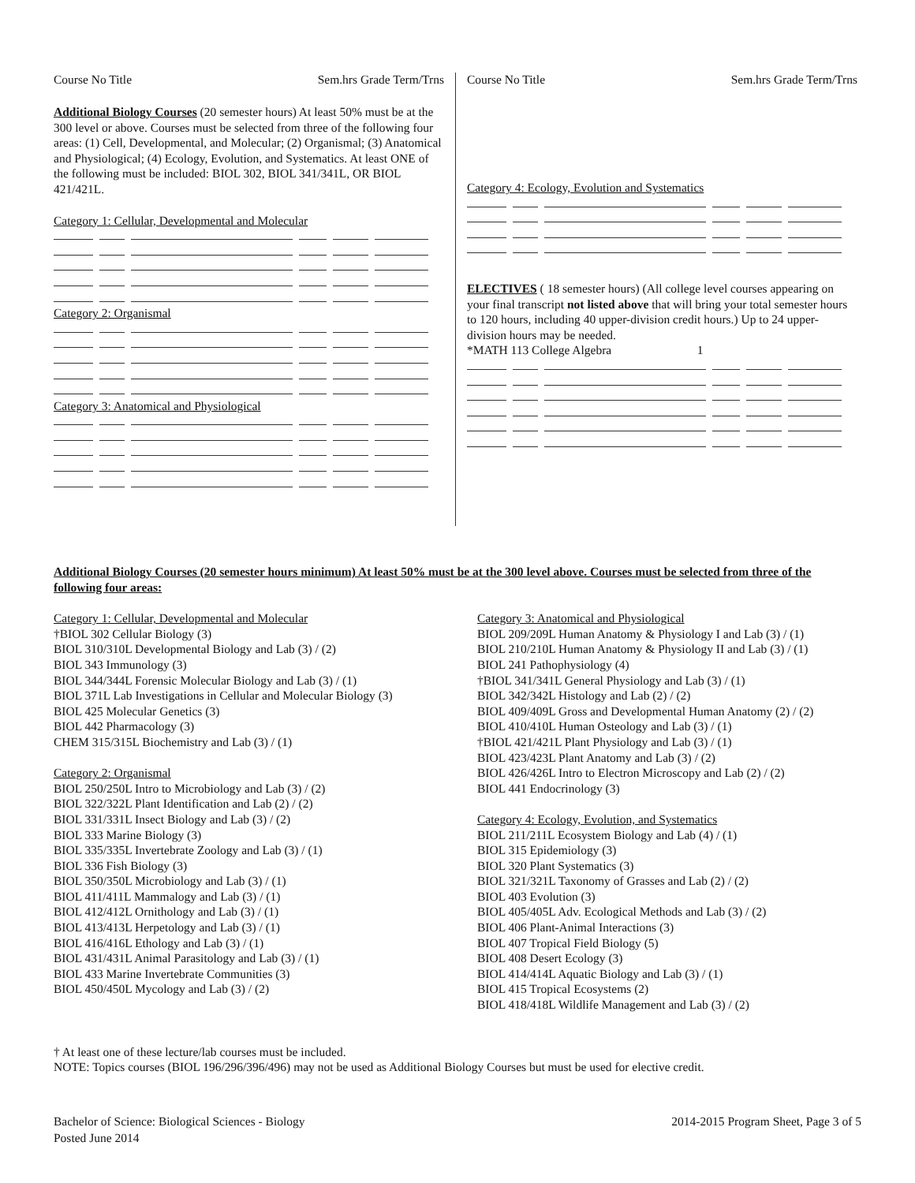Course No Title Sem.hrs Grade Term/Trns
Additional Biology Courses (20 semester hours) At least 50% must be at the 300 level or above. Courses must be selected from three of the following four areas: (1) Cell, Developmental, and Molecular; (2) Organismal; (3) Anatomical and Physiological; (4) Ecology, Evolution, and Systematics. At least ONE of the following must be included: BIOL 302, BIOL 341/341L, OR BIOL 421/421L.
Category 1: Cellular, Developmental and Molecular
Category 2: Organismal
Category 3: Anatomical and Physiological
Course No Title Sem.hrs Grade Term/Trns
Category 4: Ecology, Evolution and Systematics
ELECTIVES ( 18 semester hours) (All college level courses appearing on your final transcript not listed above that will bring your total semester hours to 120 hours, including 40 upper-division credit hours.) Up to 24 upper-division hours may be needed.
*MATH 113 College Algebra 1
Additional Biology Courses (20 semester hours minimum) At least 50% must be at the 300 level above. Courses must be selected from three of the following four areas:
Category 1: Cellular, Developmental and Molecular
†BIOL 302 Cellular Biology (3)
BIOL 310/310L Developmental Biology and Lab (3) / (2)
BIOL 343 Immunology (3)
BIOL 344/344L Forensic Molecular Biology and Lab (3) / (1)
BIOL 371L Lab Investigations in Cellular and Molecular Biology (3)
BIOL 425 Molecular Genetics (3)
BIOL 442 Pharmacology (3)
CHEM 315/315L Biochemistry and Lab (3) / (1)
Category 2: Organismal
BIOL 250/250L Intro to Microbiology and Lab (3) / (2)
BIOL 322/322L Plant Identification and Lab (2) / (2)
BIOL 331/331L Insect Biology and Lab (3) / (2)
BIOL 333 Marine Biology (3)
BIOL 335/335L Invertebrate Zoology and Lab (3) / (1)
BIOL 336 Fish Biology (3)
BIOL 350/350L Microbiology and Lab (3) / (1)
BIOL 411/411L Mammalogy and Lab (3) / (1)
BIOL 412/412L Ornithology and Lab (3) / (1)
BIOL 413/413L Herpetology and Lab (3) / (1)
BIOL 416/416L Ethology and Lab (3) / (1)
BIOL 431/431L Animal Parasitology and Lab (3) / (1)
BIOL 433 Marine Invertebrate Communities (3)
BIOL 450/450L Mycology and Lab (3) / (2)
Category 3: Anatomical and Physiological
BIOL 209/209L Human Anatomy & Physiology I and Lab (3) / (1)
BIOL 210/210L Human Anatomy & Physiology II and Lab (3) / (1)
BIOL 241 Pathophysiology (4)
†BIOL 341/341L General Physiology and Lab (3) / (1)
BIOL 342/342L Histology and Lab (2) / (2)
BIOL 409/409L Gross and Developmental Human Anatomy (2) / (2)
BIOL 410/410L Human Osteology and Lab (3) / (1)
†BIOL 421/421L Plant Physiology and Lab (3) / (1)
BIOL 423/423L Plant Anatomy and Lab (3) / (2)
BIOL 426/426L Intro to Electron Microscopy and Lab (2) / (2)
BIOL 441 Endocrinology (3)
Category 4: Ecology, Evolution, and Systematics
BIOL 211/211L Ecosystem Biology and Lab (4) / (1)
BIOL 315 Epidemiology (3)
BIOL 320 Plant Systematics (3)
BIOL 321/321L Taxonomy of Grasses and Lab (2) / (2)
BIOL 403 Evolution (3)
BIOL 405/405L Adv. Ecological Methods and Lab (3) / (2)
BIOL 406 Plant-Animal Interactions (3)
BIOL 407 Tropical Field Biology (5)
BIOL 408 Desert Ecology (3)
BIOL 414/414L Aquatic Biology and Lab (3) / (1)
BIOL 415 Tropical Ecosystems (2)
BIOL 418/418L Wildlife Management and Lab (3) / (2)
† At least one of these lecture/lab courses must be included.
NOTE: Topics courses (BIOL 196/296/396/496) may not be used as Additional Biology Courses but must be used for elective credit.
Bachelor of Science: Biological Sciences - Biology
Posted June 2014 2014-2015 Program Sheet, Page 3 of 5